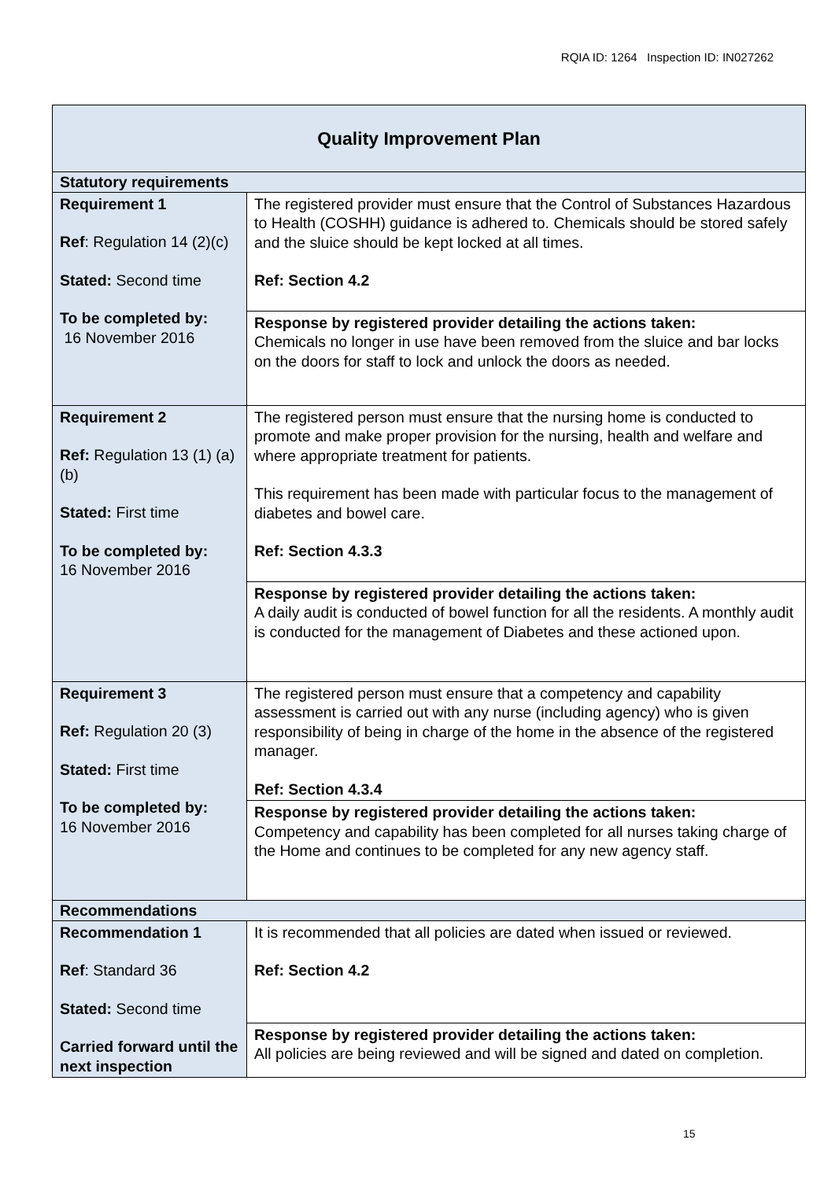RQIA ID: 1264 Inspection ID: IN027262
| Quality Improvement Plan | |
| Statutory requirements | |
| Requirement 1 Ref : Regulation 14 (2)(c) Stated: Second time To be completed by: 16 November 2016 | The registered provider must ensure that the Control of Substances Hazardous to Health (COSHH) guidance is adhered to. Chemicals should be stored safely and the sluice should be kept locked at all times. Ref: Section 4.2 |
| | Response by registered provider detailing the actions taken: Chemicals no longer in use have been removed from the sluice and bar locks on the doors for staff to lock and unlock the doors as needed. |
| Requirement 2 Ref: Regulation 13 (1) (a) (b) Stated: First time To be completed by: 16 November 2016 | The registered person must ensure that the nursing home is conducted to promote and make proper provision for the nursing, health and welfare and where appropriate treatment for patients. This requirement has been made with particular focus to the management of diabetes and bowel care. Ref: Section 4.3.3 |
| | Response by registered provider detailing the actions taken: A daily audit is conducted of bowel function for all the residents. A monthly audit is conducted for the management of Diabetes and these actioned upon. |
| Requirement 3 Ref: Regulation 20 (3) Stated: First time To be completed by: 16 November 2016 | The registered person must ensure that a competency and capability assessment is carried out with any nurse (including agency) who is given responsibility of being in charge of the home in the absence of the registered manager. Ref: Section 4.3.4 |
| | Response by registered provider detailing the actions taken: Competency and capability has been completed for all nurses taking charge of the Home and continues to be completed for any new agency staff. |
| Recommendations | |
| Recommendation 1 Ref : Standard 36 Stated: Second time Carried forward until the next inspection | It is recommended that all policies are dated when issued or reviewed. Ref: Section 4.2 |
| | Response by registered provider detailing the actions taken: All policies are being reviewed and will be signed and dated on completion. |
15